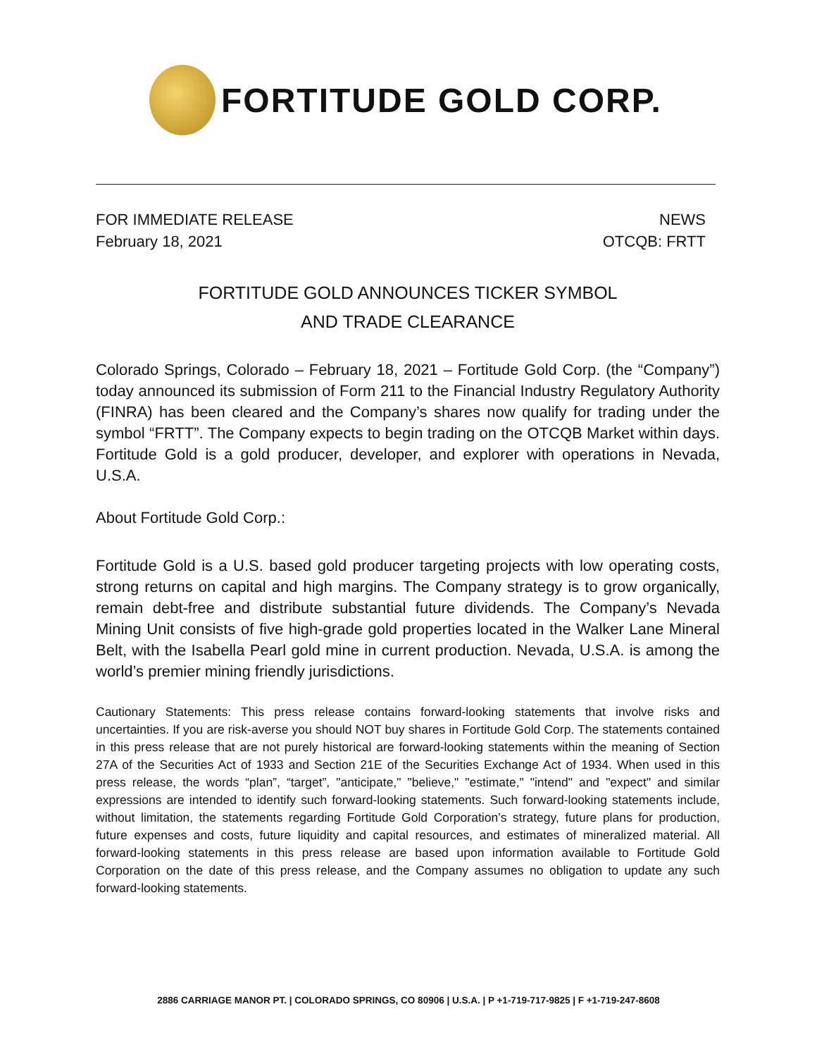FORTITUDE GOLD CORP.
FOR IMMEDIATE RELEASE
February 18, 2021
NEWS
OTCQB: FRTT
FORTITUDE GOLD ANNOUNCES TICKER SYMBOL
AND TRADE CLEARANCE
Colorado Springs, Colorado – February 18, 2021 – Fortitude Gold Corp. (the “Company”) today announced its submission of Form 211 to the Financial Industry Regulatory Authority (FINRA) has been cleared and the Company’s shares now qualify for trading under the symbol “FRTT”. The Company expects to begin trading on the OTCQB Market within days. Fortitude Gold is a gold producer, developer, and explorer with operations in Nevada, U.S.A.
About Fortitude Gold Corp.:
Fortitude Gold is a U.S. based gold producer targeting projects with low operating costs, strong returns on capital and high margins. The Company strategy is to grow organically, remain debt-free and distribute substantial future dividends. The Company’s Nevada Mining Unit consists of five high-grade gold properties located in the Walker Lane Mineral Belt, with the Isabella Pearl gold mine in current production. Nevada, U.S.A. is among the world’s premier mining friendly jurisdictions.
Cautionary Statements: This press release contains forward-looking statements that involve risks and uncertainties. If you are risk-averse you should NOT buy shares in Fortitude Gold Corp. The statements contained in this press release that are not purely historical are forward-looking statements within the meaning of Section 27A of the Securities Act of 1933 and Section 21E of the Securities Exchange Act of 1934. When used in this press release, the words “plan”, “target”, "anticipate," "believe," "estimate," "intend" and "expect" and similar expressions are intended to identify such forward-looking statements. Such forward-looking statements include, without limitation, the statements regarding Fortitude Gold Corporation’s strategy, future plans for production, future expenses and costs, future liquidity and capital resources, and estimates of mineralized material. All forward-looking statements in this press release are based upon information available to Fortitude Gold Corporation on the date of this press release, and the Company assumes no obligation to update any such forward-looking statements.
2886 CARRIAGE MANOR PT. | COLORADO SPRINGS, CO 80906 | U.S.A. | P +1-719-717-9825 | F +1-719-247-8608